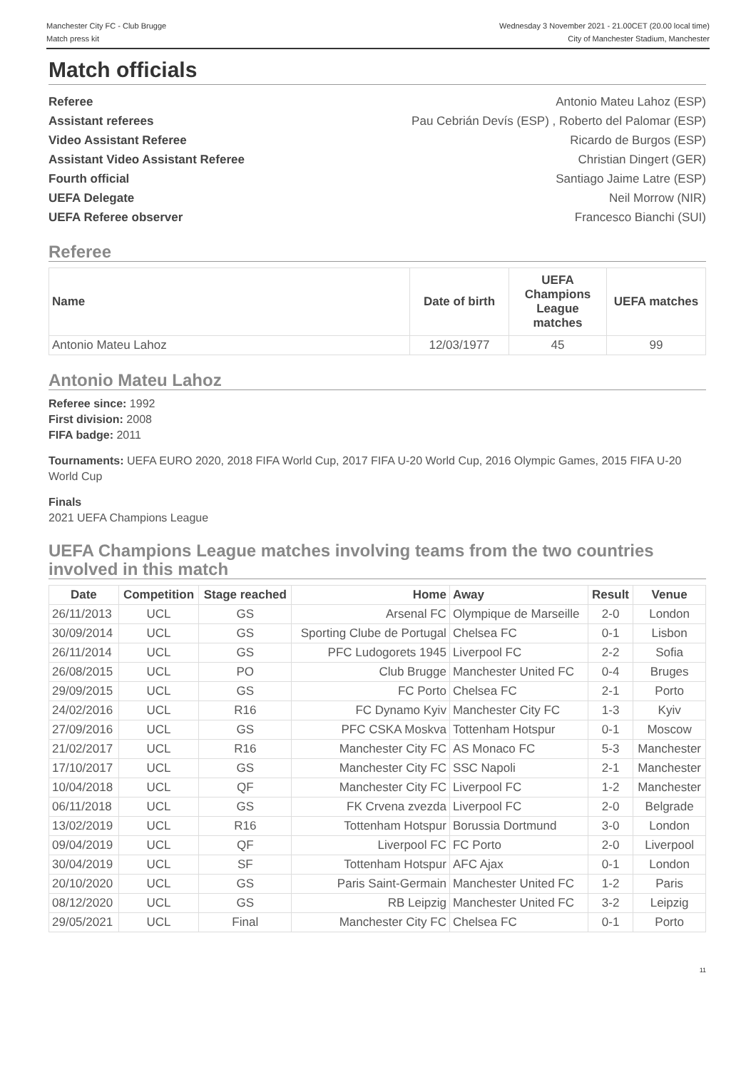Manchester City FC - Club Brugge
Match press kit
Wednesday 3 November 2021 - 21.00CET (20.00 local time)
City of Manchester Stadium, Manchester
Match officials
Referee Antonio Mateu Lahoz (ESP)
Assistant referees Pau Cebrián Devís (ESP) , Roberto del Palomar (ESP)
Video Assistant Referee Ricardo de Burgos (ESP)
Assistant Video Assistant Referee Christian Dingert (GER)
Fourth official Santiago Jaime Latre (ESP)
UEFA Delegate Neil Morrow (NIR)
UEFA Referee observer Francesco Bianchi (SUI)
Referee
| Name | Date of birth | UEFA Champions League matches | UEFA matches |
| --- | --- | --- | --- |
| Antonio Mateu Lahoz | 12/03/1977 | 45 | 99 |
Antonio Mateu Lahoz
Referee since: 1992
First division: 2008
FIFA badge: 2011
Tournaments: UEFA EURO 2020, 2018 FIFA World Cup, 2017 FIFA U-20 World Cup, 2016 Olympic Games, 2015 FIFA U-20 World Cup
Finals
2021 UEFA Champions League
UEFA Champions League matches involving teams from the two countries involved in this match
| Date | Competition | Stage reached | Home | Away | Result | Venue |
| --- | --- | --- | --- | --- | --- | --- |
| 26/11/2013 | UCL | GS | Arsenal FC | Olympique de Marseille | 2-0 | London |
| 30/09/2014 | UCL | GS | Sporting Clube de Portugal | Chelsea FC | 0-1 | Lisbon |
| 26/11/2014 | UCL | GS | PFC Ludogorets 1945 | Liverpool FC | 2-2 | Sofia |
| 26/08/2015 | UCL | PO | Club Brugge | Manchester United FC | 0-4 | Bruges |
| 29/09/2015 | UCL | GS | FC Porto | Chelsea FC | 2-1 | Porto |
| 24/02/2016 | UCL | R16 | FC Dynamo Kyiv | Manchester City FC | 1-3 | Kyiv |
| 27/09/2016 | UCL | GS | PFC CSKA Moskva | Tottenham Hotspur | 0-1 | Moscow |
| 21/02/2017 | UCL | R16 | Manchester City FC | AS Monaco FC | 5-3 | Manchester |
| 17/10/2017 | UCL | GS | Manchester City FC | SSC Napoli | 2-1 | Manchester |
| 10/04/2018 | UCL | QF | Manchester City FC | Liverpool FC | 1-2 | Manchester |
| 06/11/2018 | UCL | GS | FK Crvena zvezda | Liverpool FC | 2-0 | Belgrade |
| 13/02/2019 | UCL | R16 | Tottenham Hotspur | Borussia Dortmund | 3-0 | London |
| 09/04/2019 | UCL | QF | Liverpool FC | FC Porto | 2-0 | Liverpool |
| 30/04/2019 | UCL | SF | Tottenham Hotspur | AFC Ajax | 0-1 | London |
| 20/10/2020 | UCL | GS | Paris Saint-Germain | Manchester United FC | 1-2 | Paris |
| 08/12/2020 | UCL | GS | RB Leipzig | Manchester United FC | 3-2 | Leipzig |
| 29/05/2021 | UCL | Final | Manchester City FC | Chelsea FC | 0-1 | Porto |
11